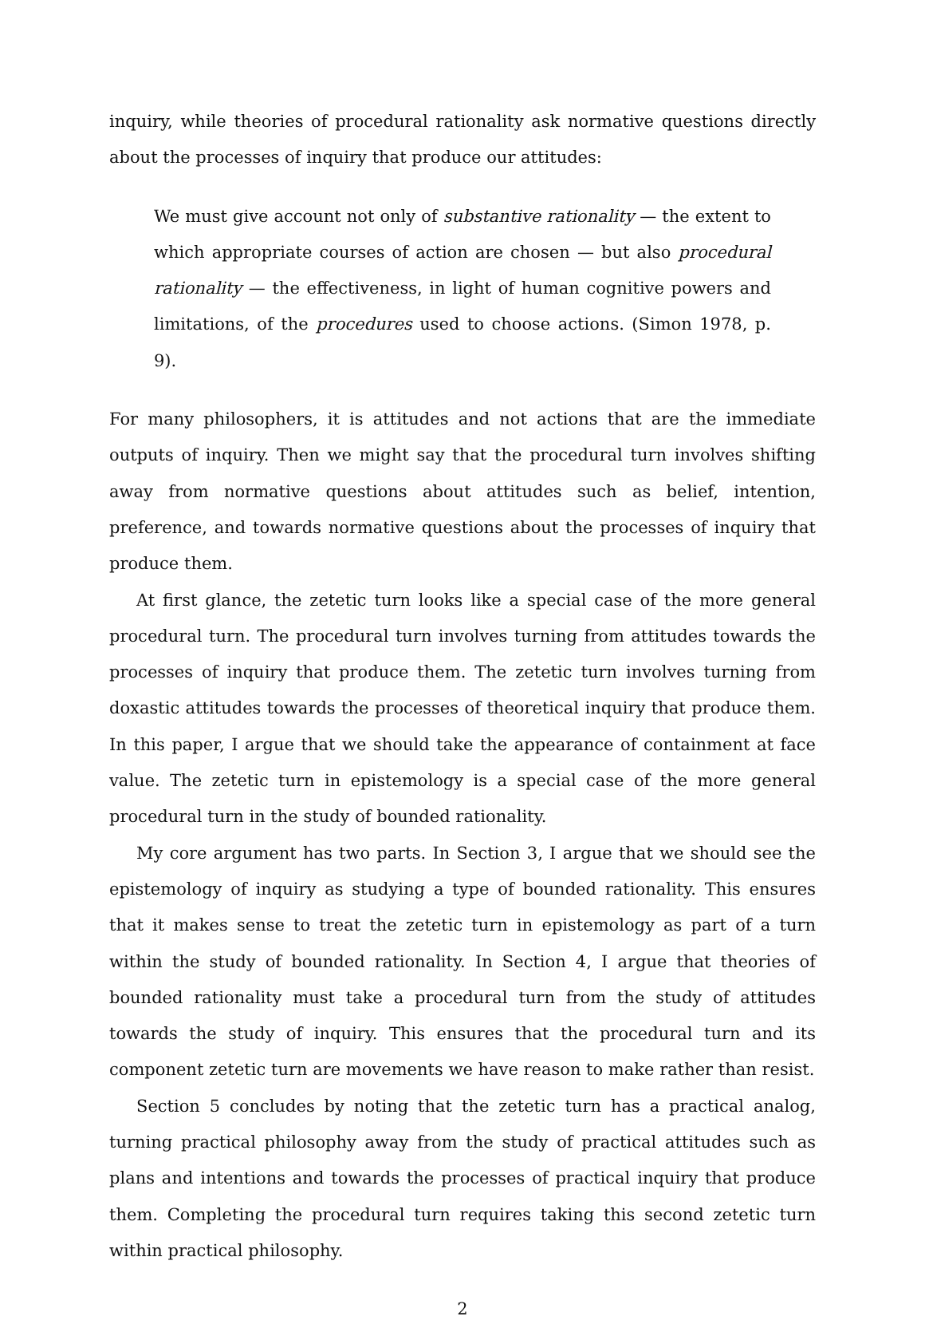inquiry, while theories of procedural rationality ask normative questions directly about the processes of inquiry that produce our attitudes:
We must give account not only of substantive rationality — the extent to which appropriate courses of action are chosen — but also procedural rationality — the effectiveness, in light of human cognitive powers and limitations, of the procedures used to choose actions. (Simon 1978, p. 9).
For many philosophers, it is attitudes and not actions that are the immediate outputs of inquiry. Then we might say that the procedural turn involves shifting away from normative questions about attitudes such as belief, intention, preference, and towards normative questions about the processes of inquiry that produce them.
At first glance, the zetetic turn looks like a special case of the more general procedural turn. The procedural turn involves turning from attitudes towards the processes of inquiry that produce them. The zetetic turn involves turning from doxastic attitudes towards the processes of theoretical inquiry that produce them. In this paper, I argue that we should take the appearance of containment at face value. The zetetic turn in epistemology is a special case of the more general procedural turn in the study of bounded rationality.
My core argument has two parts. In Section 3, I argue that we should see the epistemology of inquiry as studying a type of bounded rationality. This ensures that it makes sense to treat the zetetic turn in epistemology as part of a turn within the study of bounded rationality. In Section 4, I argue that theories of bounded rationality must take a procedural turn from the study of attitudes towards the study of inquiry. This ensures that the procedural turn and its component zetetic turn are movements we have reason to make rather than resist.
Section 5 concludes by noting that the zetetic turn has a practical analog, turning practical philosophy away from the study of practical attitudes such as plans and intentions and towards the processes of practical inquiry that produce them. Completing the procedural turn requires taking this second zetetic turn within practical philosophy.
2